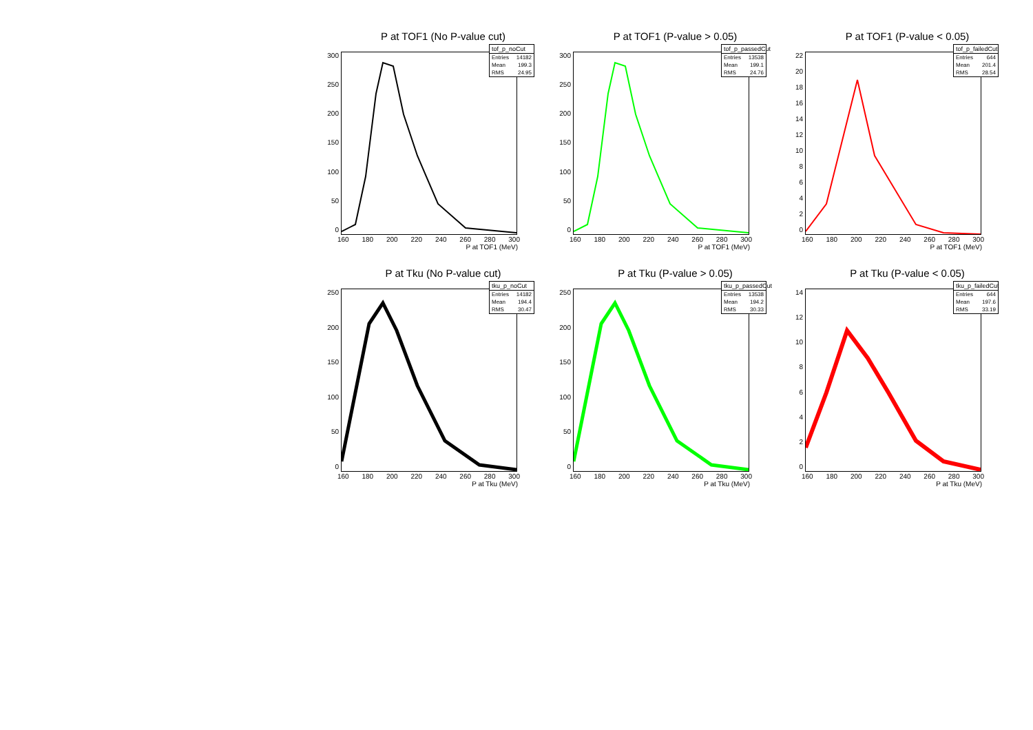P at TOF1 (No P-value cut)
tof_p_noCut
Entries 14182
Mean 199.3
RMS 24.95
300
250
200
150
100
50
0
160 180 200 220 240 260 280 300
P at TOF1 (MeV)
P at TOF1 (P-value > 0.05)
tof_p_passedCut
Entries 13538
Mean 199.1
RMS 24.76
300
250
200
150
100
50
0
160 180 200 220 240 260 280 300
P at TOF1 (MeV)
P at TOF1 (P-value < 0.05)
tof_p_failedCut
Entries 644
Mean 201.4
RMS 28.54
22
20
18
16
14
12
10
86420
160 180 200 220 240 260 280 300
P at TOF1 (MeV)
P at Tku (No P-value cut)
tku_p_noCut
Entries 14182
Mean 194.4
RMS 30.47
250
200
150
100
50
0
160 180 200 220 240 260 280 300
P at Tku (MeV)
P at Tku (P-value > 0.05)
tku_p_passedCut
Entries 13538
Mean 194.2
RMS 30.33
250
200
150
100
50
0
160 180 200 220 240 260 280 300
P at Tku (MeV)
P at Tku (P-value < 0.05)
tku_p_failedCut
Entries 644
Mean 197.6
RMS 33.19
14
12
10
86420
160 180 200 220 240 260 280 300
P at Tku (MeV)